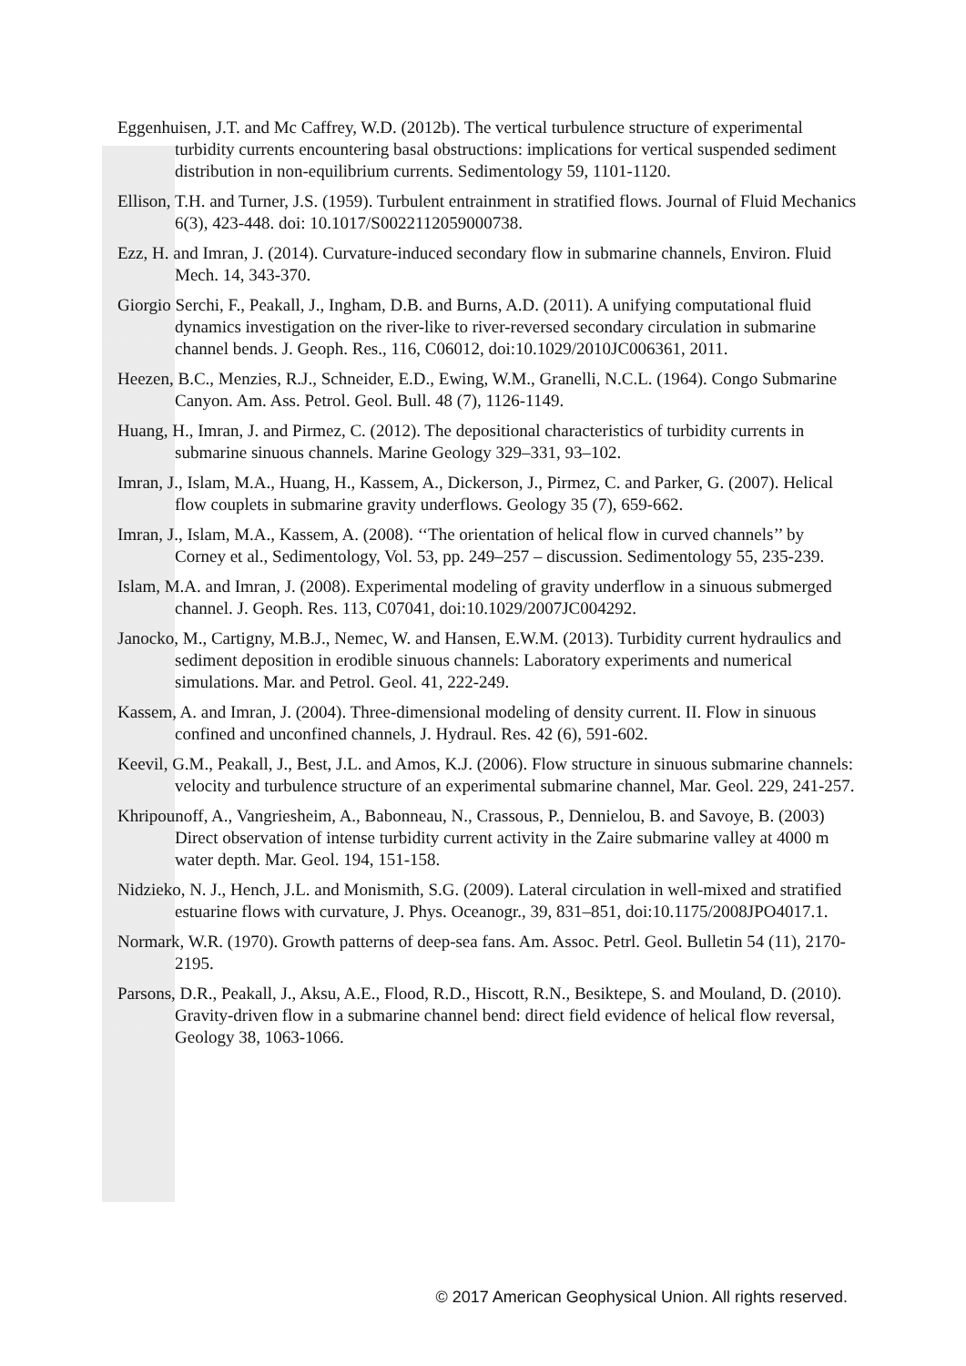Eggenhuisen, J.T. and Mc Caffrey, W.D. (2012b). The vertical turbulence structure of experimental turbidity currents encountering basal obstructions: implications for vertical suspended sediment distribution in non-equilibrium currents. Sedimentology 59, 1101-1120.
Ellison, T.H. and Turner, J.S. (1959). Turbulent entrainment in stratified flows. Journal of Fluid Mechanics 6(3), 423-448. doi: 10.1017/S0022112059000738.
Ezz, H. and Imran, J. (2014). Curvature-induced secondary flow in submarine channels, Environ. Fluid Mech. 14, 343-370.
Giorgio Serchi, F., Peakall, J., Ingham, D.B. and Burns, A.D. (2011). A unifying computational fluid dynamics investigation on the river-like to river-reversed secondary circulation in submarine channel bends. J. Geoph. Res., 116, C06012, doi:10.1029/2010JC006361, 2011.
Heezen, B.C., Menzies, R.J., Schneider, E.D., Ewing, W.M., Granelli, N.C.L. (1964). Congo Submarine Canyon. Am. Ass. Petrol. Geol. Bull. 48 (7), 1126-1149.
Huang, H., Imran, J. and Pirmez, C. (2012). The depositional characteristics of turbidity currents in submarine sinuous channels. Marine Geology 329–331, 93–102.
Imran, J., Islam, M.A., Huang, H., Kassem, A., Dickerson, J., Pirmez, C. and Parker, G. (2007). Helical flow couplets in submarine gravity underflows. Geology 35 (7), 659-662.
Imran, J., Islam, M.A., Kassem, A. (2008). ‘‘The orientation of helical flow in curved channels’’ by Corney et al., Sedimentology, Vol. 53, pp. 249–257 – discussion. Sedimentology 55, 235-239.
Islam, M.A. and Imran, J. (2008). Experimental modeling of gravity underflow in a sinuous submerged channel. J. Geoph. Res. 113, C07041, doi:10.1029/2007JC004292.
Janocko, M., Cartigny, M.B.J., Nemec, W. and Hansen, E.W.M. (2013). Turbidity current hydraulics and sediment deposition in erodible sinuous channels: Laboratory experiments and numerical simulations. Mar. and Petrol. Geol. 41, 222-249.
Kassem, A. and Imran, J. (2004). Three-dimensional modeling of density current. II. Flow in sinuous confined and unconfined channels, J. Hydraul. Res. 42 (6), 591-602.
Keevil, G.M., Peakall, J., Best, J.L. and Amos, K.J. (2006). Flow structure in sinuous submarine channels: velocity and turbulence structure of an experimental submarine channel, Mar. Geol. 229, 241-257.
Khripounoff, A., Vangriesheim, A., Babonneau, N., Crassous, P., Dennielou, B. and Savoye, B. (2003) Direct observation of intense turbidity current activity in the Zaire submarine valley at 4000 m water depth. Mar. Geol. 194, 151-158.
Nidzieko, N. J., Hench, J.L. and Monismith, S.G. (2009). Lateral circulation in well-mixed and stratified estuarine flows with curvature, J. Phys. Oceanogr., 39, 831–851, doi:10.1175/2008JPO4017.1.
Normark, W.R. (1970). Growth patterns of deep-sea fans. Am. Assoc. Petrl. Geol. Bulletin 54 (11), 2170-2195.
Parsons, D.R., Peakall, J., Aksu, A.E., Flood, R.D., Hiscott, R.N., Besiktepe, S. and Mouland, D. (2010). Gravity-driven flow in a submarine channel bend: direct field evidence of helical flow reversal, Geology 38, 1063-1066.
© 2017 American Geophysical Union. All rights reserved.